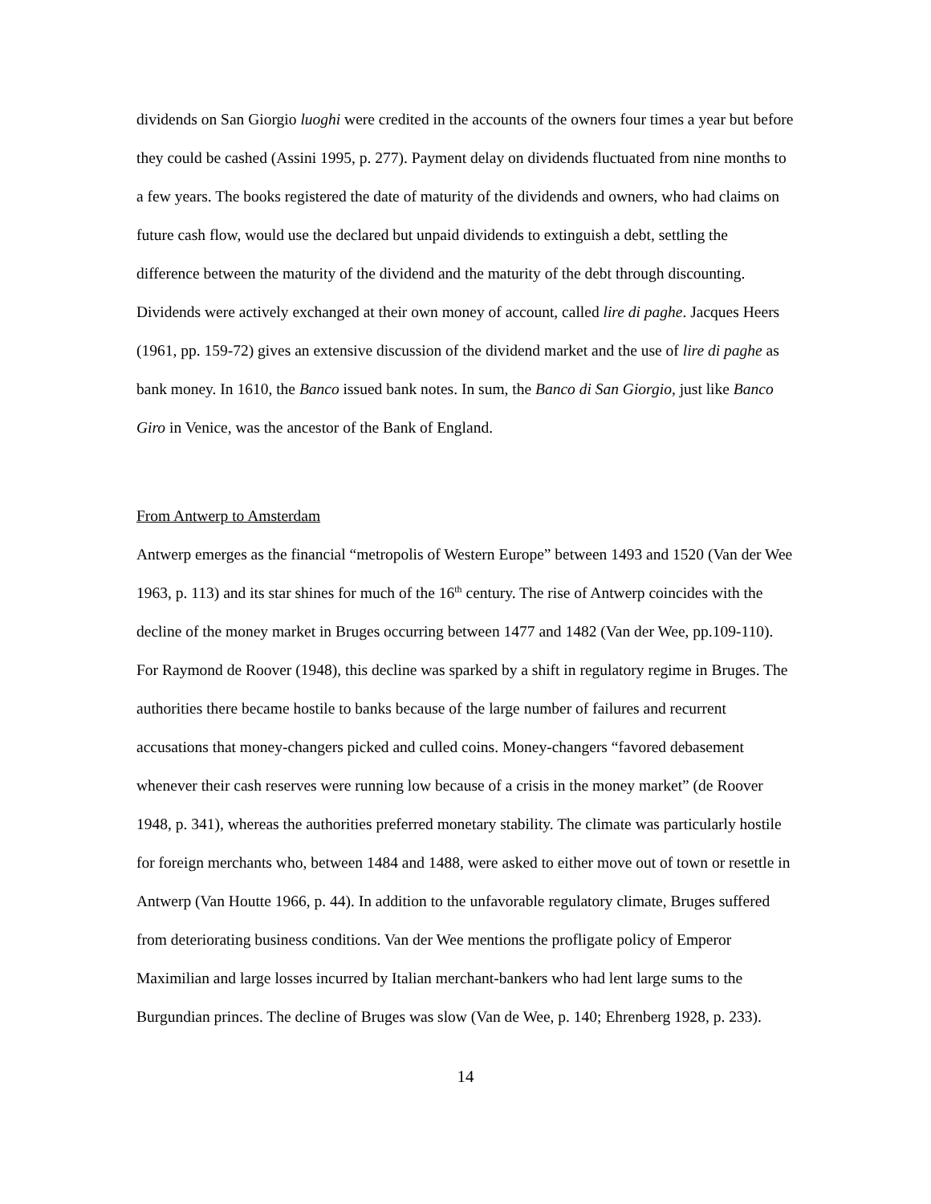dividends on San Giorgio luoghi were credited in the accounts of the owners four times a year but before they could be cashed (Assini 1995, p. 277). Payment delay on dividends fluctuated from nine months to a few years. The books registered the date of maturity of the dividends and owners, who had claims on future cash flow, would use the declared but unpaid dividends to extinguish a debt, settling the difference between the maturity of the dividend and the maturity of the debt through discounting. Dividends were actively exchanged at their own money of account, called lire di paghe. Jacques Heers (1961, pp. 159-72) gives an extensive discussion of the dividend market and the use of lire di paghe as bank money. In 1610, the Banco issued bank notes. In sum, the Banco di San Giorgio, just like Banco Giro in Venice, was the ancestor of the Bank of England.
From Antwerp to Amsterdam
Antwerp emerges as the financial “metropolis of Western Europe” between 1493 and 1520 (Van der Wee 1963, p. 113) and its star shines for much of the 16<sup>th</sup> century. The rise of Antwerp coincides with the decline of the money market in Bruges occurring between 1477 and 1482 (Van der Wee, pp.109-110). For Raymond de Roover (1948), this decline was sparked by a shift in regulatory regime in Bruges. The authorities there became hostile to banks because of the large number of failures and recurrent accusations that money-changers picked and culled coins. Money-changers “favored debasement whenever their cash reserves were running low because of a crisis in the money market” (de Roover 1948, p. 341), whereas the authorities preferred monetary stability. The climate was particularly hostile for foreign merchants who, between 1484 and 1488, were asked to either move out of town or resettle in Antwerp (Van Houtte 1966, p. 44). In addition to the unfavorable regulatory climate, Bruges suffered from deteriorating business conditions. Van der Wee mentions the profligate policy of Emperor Maximilian and large losses incurred by Italian merchant-bankers who had lent large sums to the Burgundian princes. The decline of Bruges was slow (Van de Wee, p. 140; Ehrenberg 1928, p. 233).
14